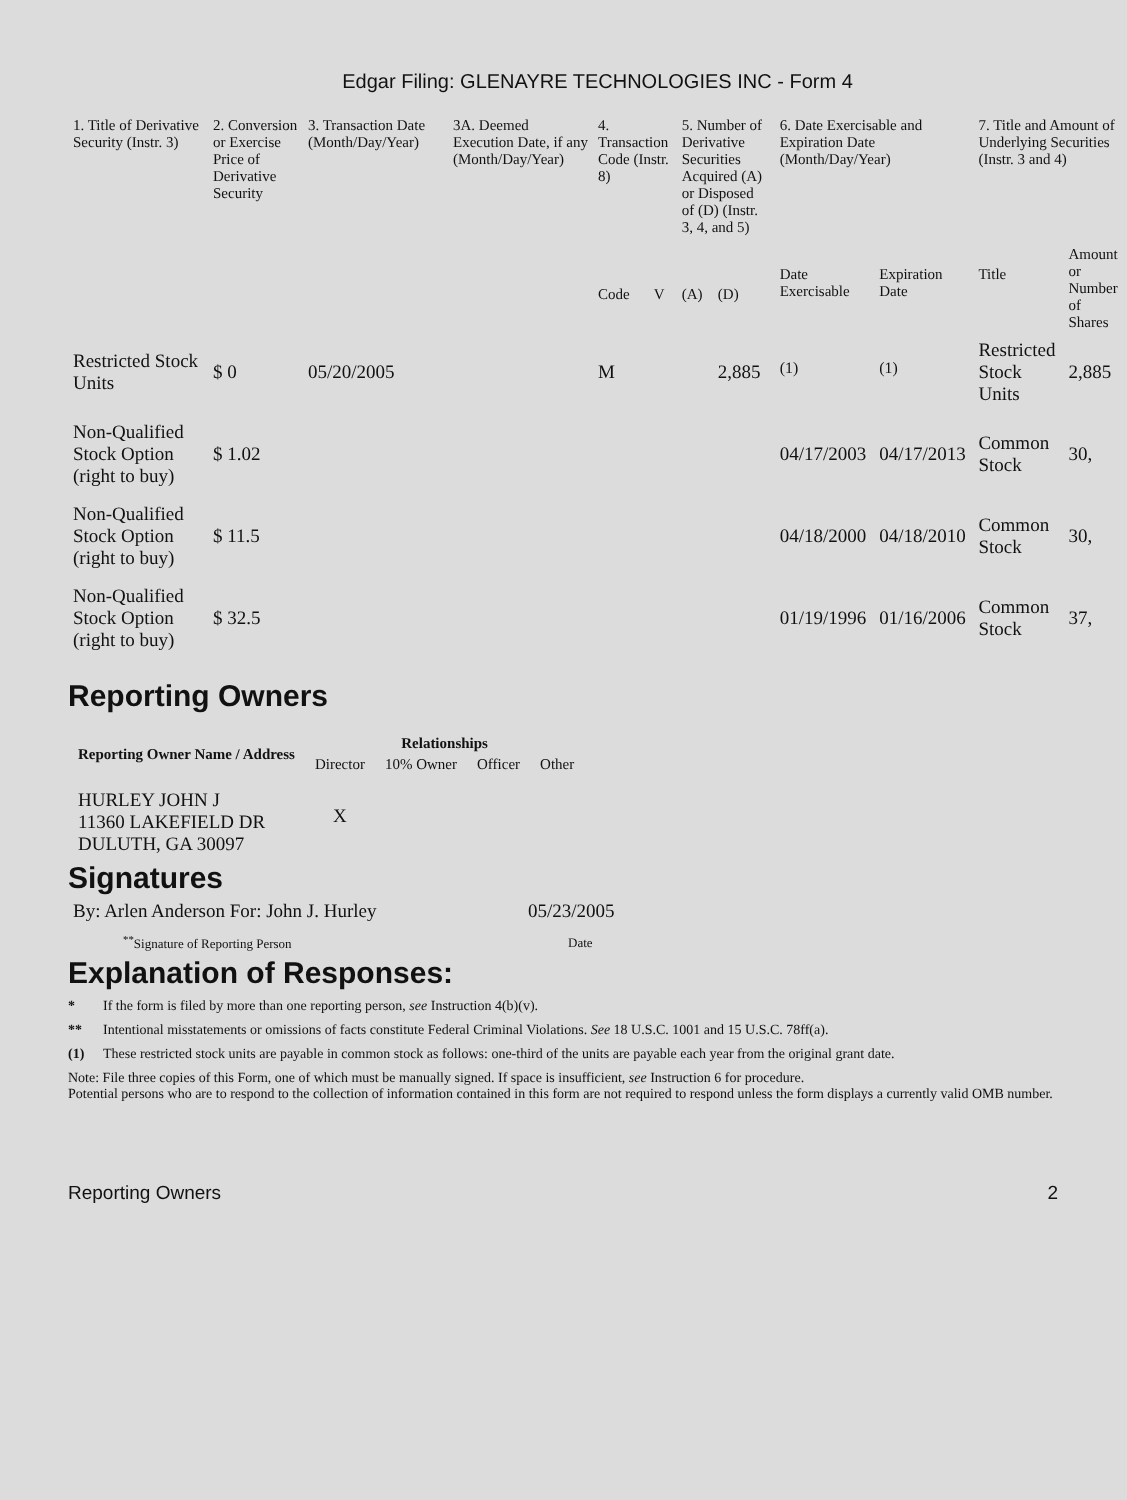Edgar Filing: GLENAYRE TECHNOLOGIES INC - Form 4
| 1. Title of Derivative Security (Instr. 3) | 2. Conversion or Exercise Price of Derivative Security | 3. Transaction Date (Month/Day/Year) | 3A. Deemed Execution Date, if any (Month/Day/Year) | 4. Transaction Code (Instr. 8) | | 5. Number of Derivative Securities Acquired (A) or Disposed of (D) (Instr. 3, 4, and 5) | | 6. Date Exercisable and Expiration Date (Month/Day/Year) | | 7. Title and Amount of Underlying Securities (Instr. 3 and 4) | |
| --- | --- | --- | --- | --- | --- | --- | --- | --- | --- | --- | --- |
| | | | | Code | V | (A) | (D) | Date Exercisable | Expiration Date | Title | Amount or Number of Shares |
| Restricted Stock Units | $ 0 | 05/20/2005 | | M | | | 2,885 | <sup>(1)</sup> | <sup>(1)</sup> | Restricted Stock Units | 2,885 |
| Non-Qualified Stock Option (right to buy) | $ 1.02 | | | | | | | 04/17/2003 | 04/17/2013 | Common Stock | 30, |
| Non-Qualified Stock Option (right to buy) | $ 11.5 | | | | | | | 04/18/2000 | 04/18/2010 | Common Stock | 30, |
| Non-Qualified Stock Option (right to buy) | $ 32.5 | | | | | | | 01/19/1996 | 01/16/2006 | Common Stock | 37, |
Reporting Owners
| Reporting Owner Name / Address | Relationships | | | |
| --- | --- | --- | --- | --- |
| | Director | 10% Owner | Officer | Other |
| HURLEY JOHN J 11360 LAKEFIELD DR DULUTH, GA 30097 | X | | | |
Signatures
| By: Arlen Anderson For: John J. Hurley | 05/23/2005 |
| <sup>**</sup> Signature of Reporting Person | Date |
Explanation of Responses:
* If the form is filed by more than one reporting person, see Instruction 4(b)(v).
** Intentional misstatements or omissions of facts constitute Federal Criminal Violations. See 18 U.S.C. 1001 and 15 U.S.C. 78ff(a).
(1) These restricted stock units are payable in common stock as follows: one-third of the units are payable each year from the original grant date.
Note: File three copies of this Form, one of which must be manually signed. If space is insufficient, see Instruction 6 for procedure.
Potential persons who are to respond to the collection of information contained in this form are not required to respond unless the form displays a currently valid OMB number.
Reporting Owners 2